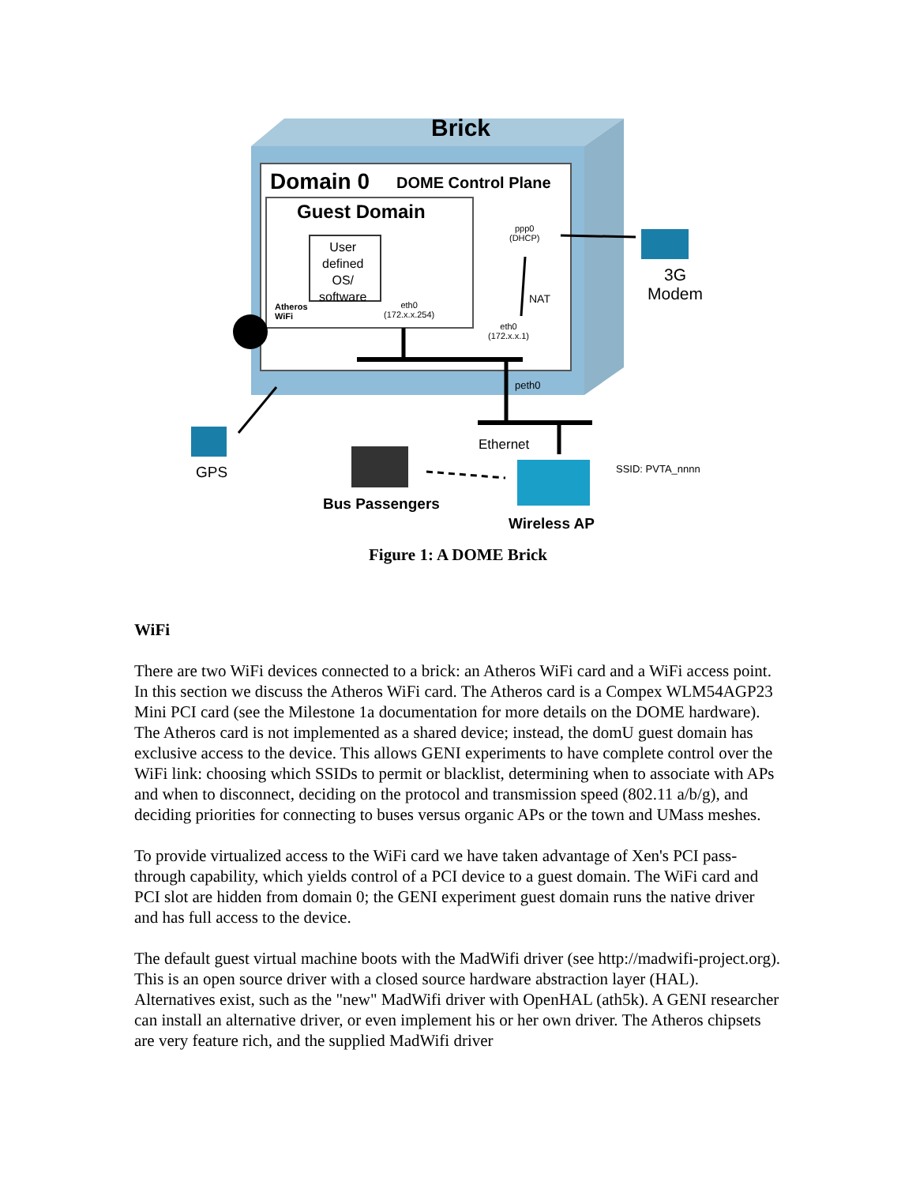Brick
Domain 0 DOME Control Plane
Guest Domain
User
defined
OS/
software
Atheros
WiFi
eth0
(172.x.x.254)
ppp0
(DHCP)
NAT
eth0
(172.x.x.1)
peth0
3G
Modem
GPS
Ethernet
SSID: PVTA_nnnn
Bus Passengers
Wireless AP
Figure 1: A DOME Brick
WiFi
There are two WiFi devices connected to a brick: an Atheros WiFi card and a WiFi access point. In this section we discuss the Atheros WiFi card. The Atheros card is a Compex WLM54AGP23 Mini PCI card (see the Milestone 1a documentation for more details on the DOME hardware). The Atheros card is not implemented as a shared device; instead, the domU guest domain has exclusive access to the device. This allows GENI experiments to have complete control over the WiFi link: choosing which SSIDs to permit or blacklist, determining when to associate with APs and when to disconnect, deciding on the protocol and transmission speed (802.11 a/b/g), and deciding priorities for connecting to buses versus organic APs or the town and UMass meshes.
To provide virtualized access to the WiFi card we have taken advantage of Xen's PCI pass-through capability, which yields control of a PCI device to a guest domain. The WiFi card and PCI slot are hidden from domain 0; the GENI experiment guest domain runs the native driver and has full access to the device.
The default guest virtual machine boots with the MadWifi driver (see http://madwifi-project.org). This is an open source driver with a closed source hardware abstraction layer (HAL). Alternatives exist, such as the "new" MadWifi driver with OpenHAL (ath5k). A GENI researcher can install an alternative driver, or even implement his or her own driver. The Atheros chipsets are very feature rich, and the supplied MadWifi driver